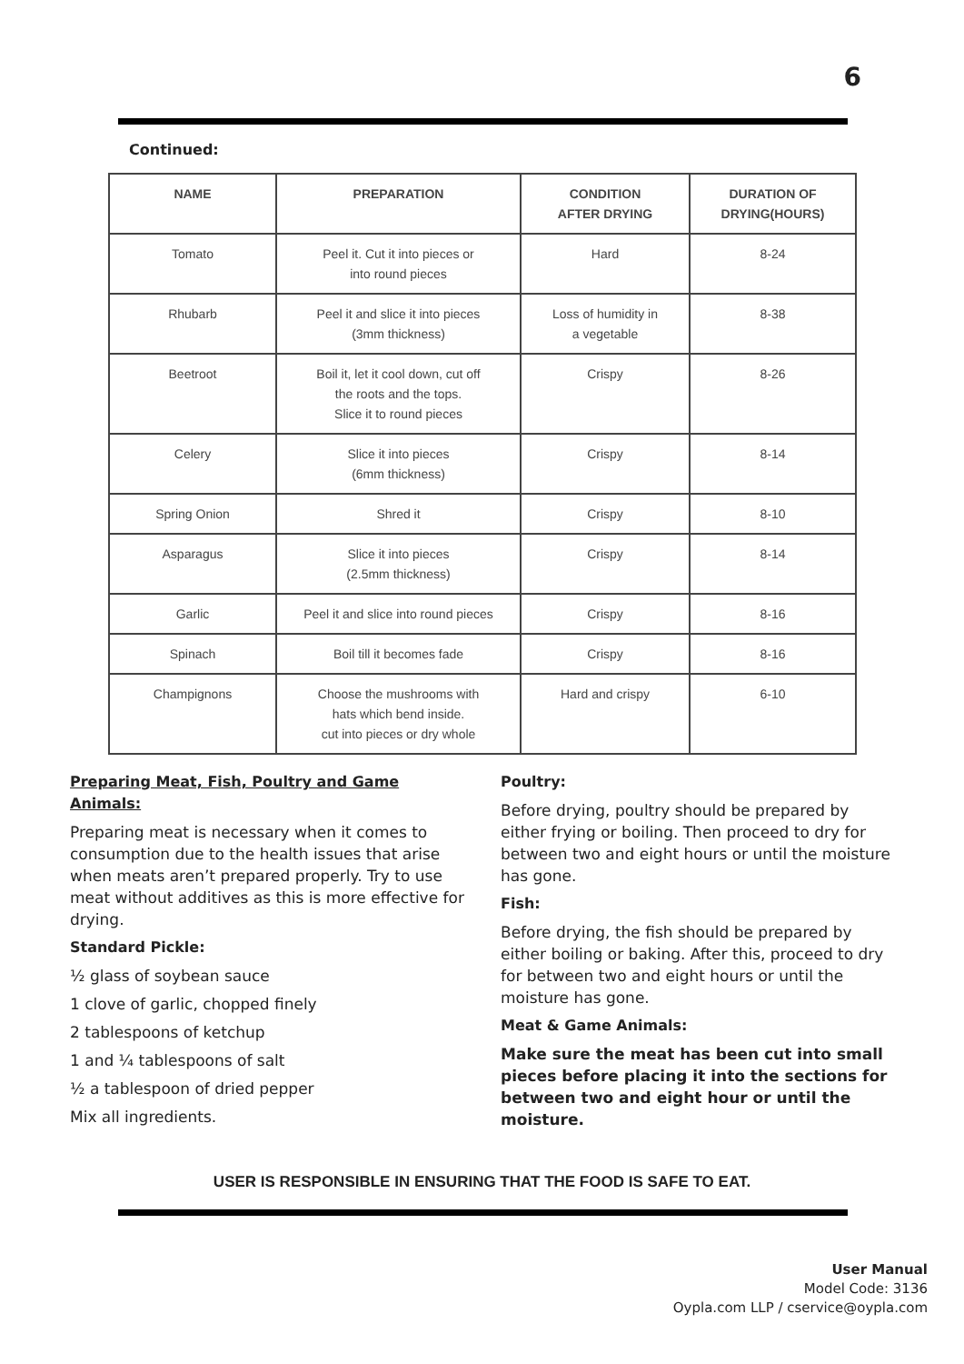6
Continued:
| NAME | PREPARATION | CONDITION AFTER DRYING | DURATION OF DRYING(HOURS) |
| --- | --- | --- | --- |
| Tomato | Peel it. Cut it into pieces or into round pieces | Hard | 8-24 |
| Rhubarb | Peel it and slice it into pieces (3mm thickness) | Loss of humidity in a vegetable | 8-38 |
| Beetroot | Boil it, let it cool down, cut off the roots and the tops. Slice it to round pieces | Crispy | 8-26 |
| Celery | Slice it into pieces (6mm thickness) | Crispy | 8-14 |
| Spring Onion | Shred it | Crispy | 8-10 |
| Asparagus | Slice it into pieces (2.5mm thickness) | Crispy | 8-14 |
| Garlic | Peel it and slice into round pieces | Crispy | 8-16 |
| Spinach | Boil till it becomes fade | Crispy | 8-16 |
| Champignons | Choose the mushrooms with hats which bend inside. cut into pieces or dry whole | Hard and crispy | 6-10 |
Preparing Meat, Fish, Poultry and Game Animals:
Preparing meat is necessary when it comes to consumption due to the health issues that arise when meats aren’t prepared properly. Try to use meat without additives as this is more effective for drying.
Standard Pickle:
½ glass of soybean sauce
1 clove of garlic, chopped finely
2 tablespoons of ketchup
1 and ¼ tablespoons of salt
½ a tablespoon of dried pepper
Mix all ingredients.
Poultry:
Before drying, poultry should be prepared by either frying or boiling. Then proceed to dry for between two and eight hours or until the moisture has gone.
Fish:
Before drying, the fish should be prepared by either boiling or baking. After this, proceed to dry for between two and eight hours or until the moisture has gone.
Meat & Game Animals:
Make sure the meat has been cut into small pieces before placing it into the sections for between two and eight hour or until the moisture.
USER IS RESPONSIBLE IN ENSURING THAT THE FOOD IS SAFE TO EAT.
User Manual
Model Code: 3136
Oypla.com LLP / cservice@oypla.com